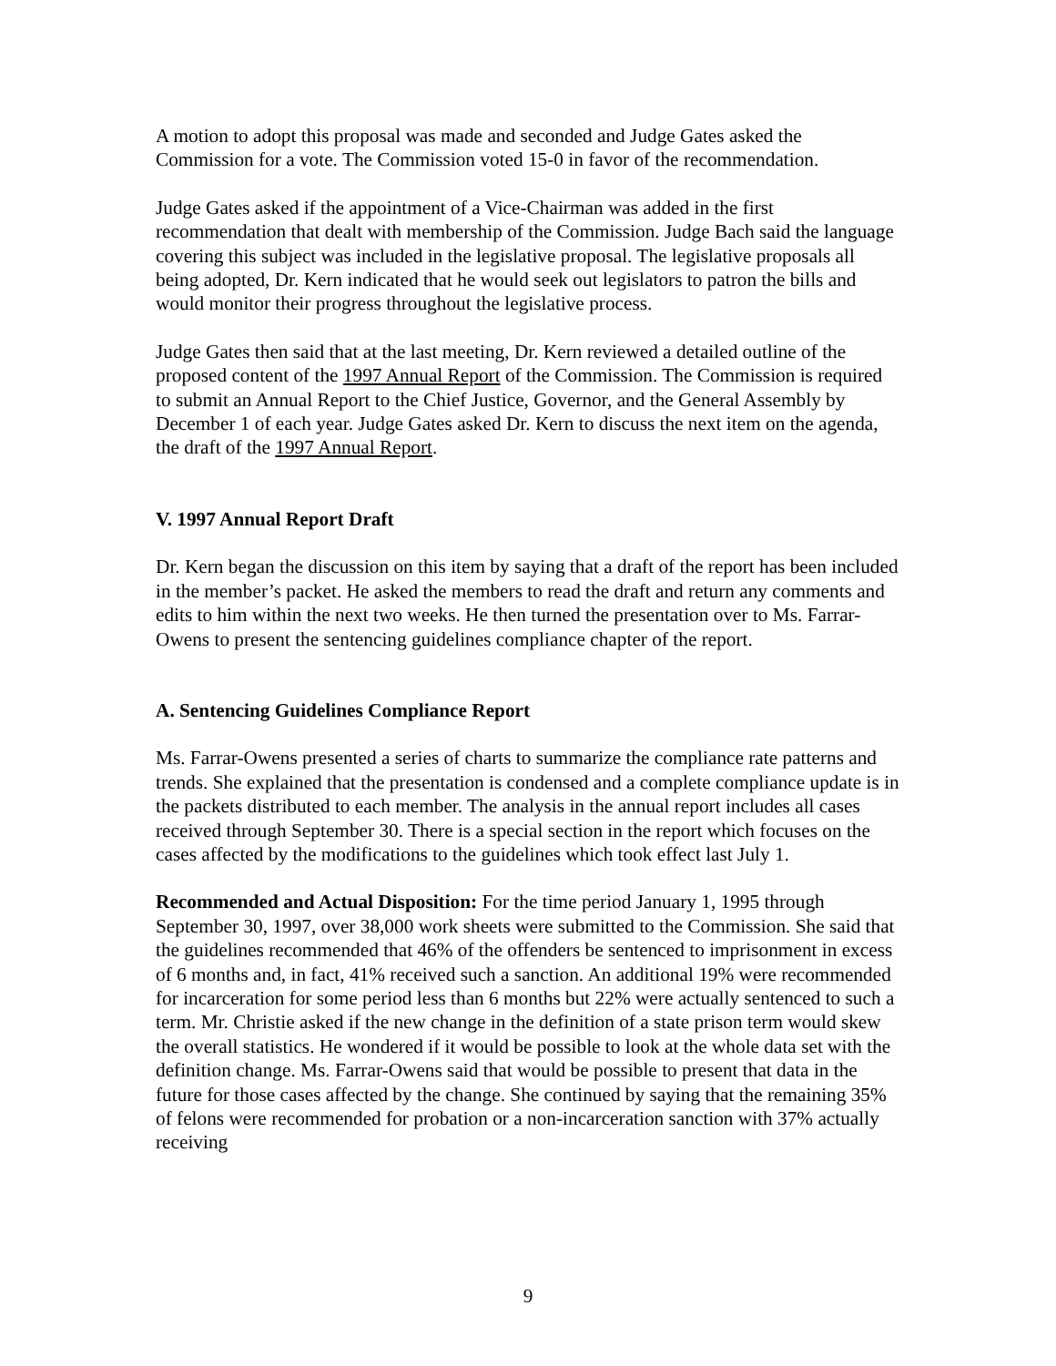A motion to adopt this proposal was made and seconded and Judge Gates asked the Commission for a vote. The Commission voted 15-0 in favor of the recommendation.
Judge Gates asked if the appointment of a Vice-Chairman was added in the first recommendation that dealt with membership of the Commission. Judge Bach said the language covering this subject was included in the legislative proposal. The legislative proposals all being adopted, Dr. Kern indicated that he would seek out legislators to patron the bills and would monitor their progress throughout the legislative process.
Judge Gates then said that at the last meeting, Dr. Kern reviewed a detailed outline of the proposed content of the 1997 Annual Report of the Commission. The Commission is required to submit an Annual Report to the Chief Justice, Governor, and the General Assembly by December 1 of each year. Judge Gates asked Dr. Kern to discuss the next item on the agenda, the draft of the 1997 Annual Report.
V. 1997 Annual Report Draft
Dr. Kern began the discussion on this item by saying that a draft of the report has been included in the member’s packet. He asked the members to read the draft and return any comments and edits to him within the next two weeks. He then turned the presentation over to Ms. Farrar-Owens to present the sentencing guidelines compliance chapter of the report.
A. Sentencing Guidelines Compliance Report
Ms. Farrar-Owens presented a series of charts to summarize the compliance rate patterns and trends. She explained that the presentation is condensed and a complete compliance update is in the packets distributed to each member. The analysis in the annual report includes all cases received through September 30. There is a special section in the report which focuses on the cases affected by the modifications to the guidelines which took effect last July 1.
Recommended and Actual Disposition: For the time period January 1, 1995 through September 30, 1997, over 38,000 work sheets were submitted to the Commission. She said that the guidelines recommended that 46% of the offenders be sentenced to imprisonment in excess of 6 months and, in fact, 41% received such a sanction. An additional 19% were recommended for incarceration for some period less than 6 months but 22% were actually sentenced to such a term. Mr. Christie asked if the new change in the definition of a state prison term would skew the overall statistics. He wondered if it would be possible to look at the whole data set with the definition change. Ms. Farrar-Owens said that would be possible to present that data in the future for those cases affected by the change. She continued by saying that the remaining 35% of felons were recommended for probation or a non-incarceration sanction with 37% actually receiving
9